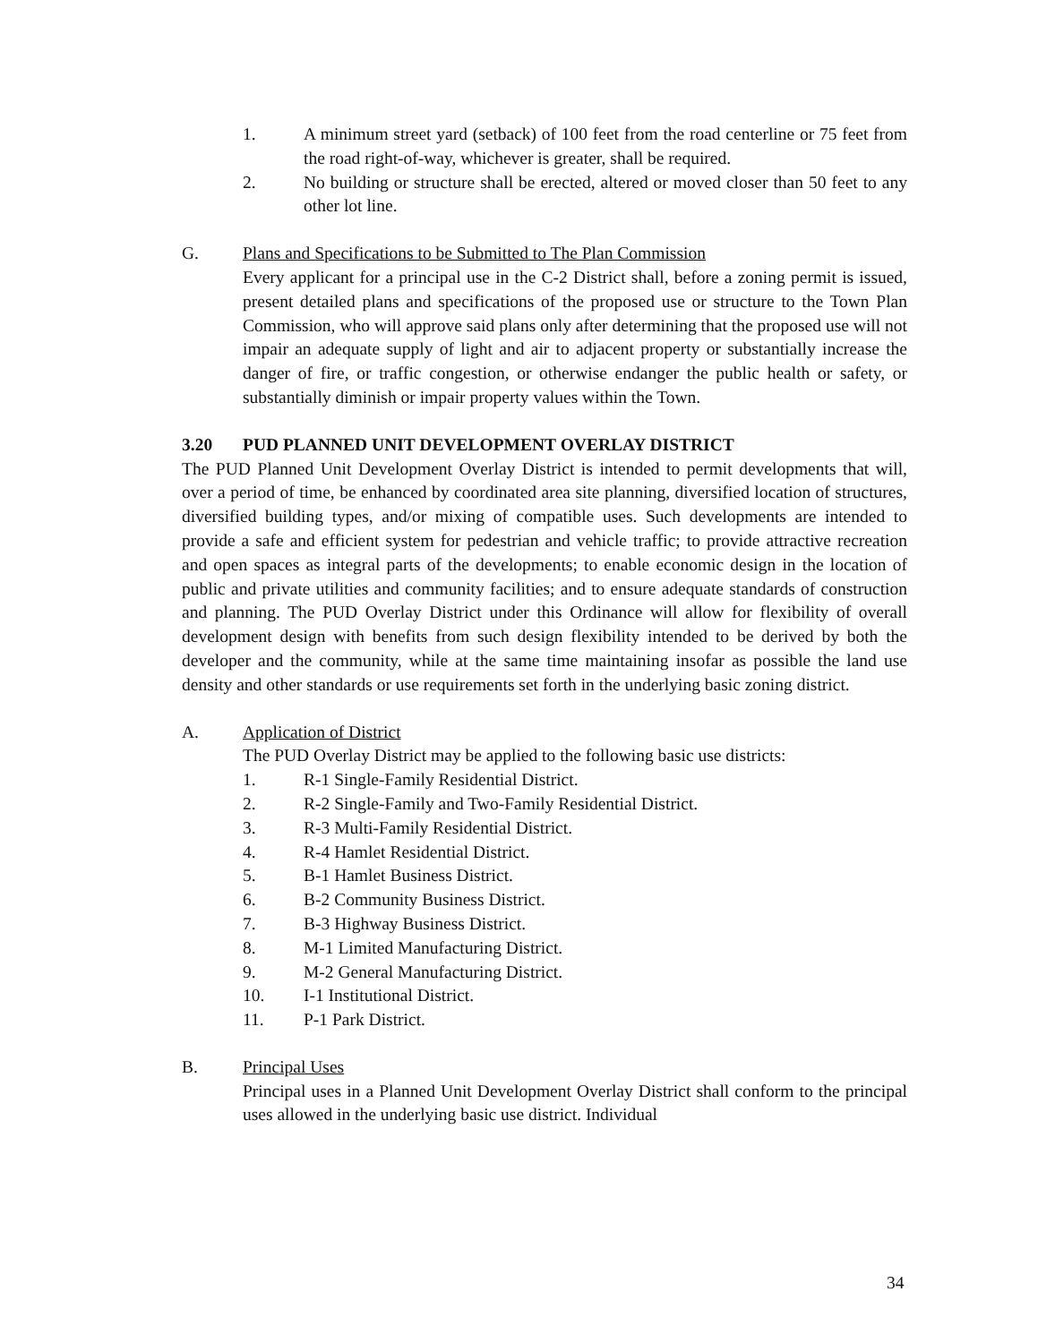1. A minimum street yard (setback) of 100 feet from the road centerline or 75 feet from the road right-of-way, whichever is greater, shall be required.
2. No building or structure shall be erected, altered or moved closer than 50 feet to any other lot line.
G. Plans and Specifications to be Submitted to The Plan Commission
Every applicant for a principal use in the C-2 District shall, before a zoning permit is issued, present detailed plans and specifications of the proposed use or structure to the Town Plan Commission, who will approve said plans only after determining that the proposed use will not impair an adequate supply of light and air to adjacent property or substantially increase the danger of fire, or traffic congestion, or otherwise endanger the public health or safety, or substantially diminish or impair property values within the Town.
3.20 PUD PLANNED UNIT DEVELOPMENT OVERLAY DISTRICT
The PUD Planned Unit Development Overlay District is intended to permit developments that will, over a period of time, be enhanced by coordinated area site planning, diversified location of structures, diversified building types, and/or mixing of compatible uses. Such developments are intended to provide a safe and efficient system for pedestrian and vehicle traffic; to provide attractive recreation and open spaces as integral parts of the developments; to enable economic design in the location of public and private utilities and community facilities; and to ensure adequate standards of construction and planning. The PUD Overlay District under this Ordinance will allow for flexibility of overall development design with benefits from such design flexibility intended to be derived by both the developer and the community, while at the same time maintaining insofar as possible the land use density and other standards or use requirements set forth in the underlying basic zoning district.
A. Application of District
The PUD Overlay District may be applied to the following basic use districts:
1. R-1 Single-Family Residential District.
2. R-2 Single-Family and Two-Family Residential District.
3. R-3 Multi-Family Residential District.
4. R-4 Hamlet Residential District.
5. B-1 Hamlet Business District.
6. B-2 Community Business District.
7. B-3 Highway Business District.
8. M-1 Limited Manufacturing District.
9. M-2 General Manufacturing District.
10. I-1 Institutional District.
11. P-1 Park District.
B. Principal Uses
Principal uses in a Planned Unit Development Overlay District shall conform to the principal uses allowed in the underlying basic use district. Individual
34